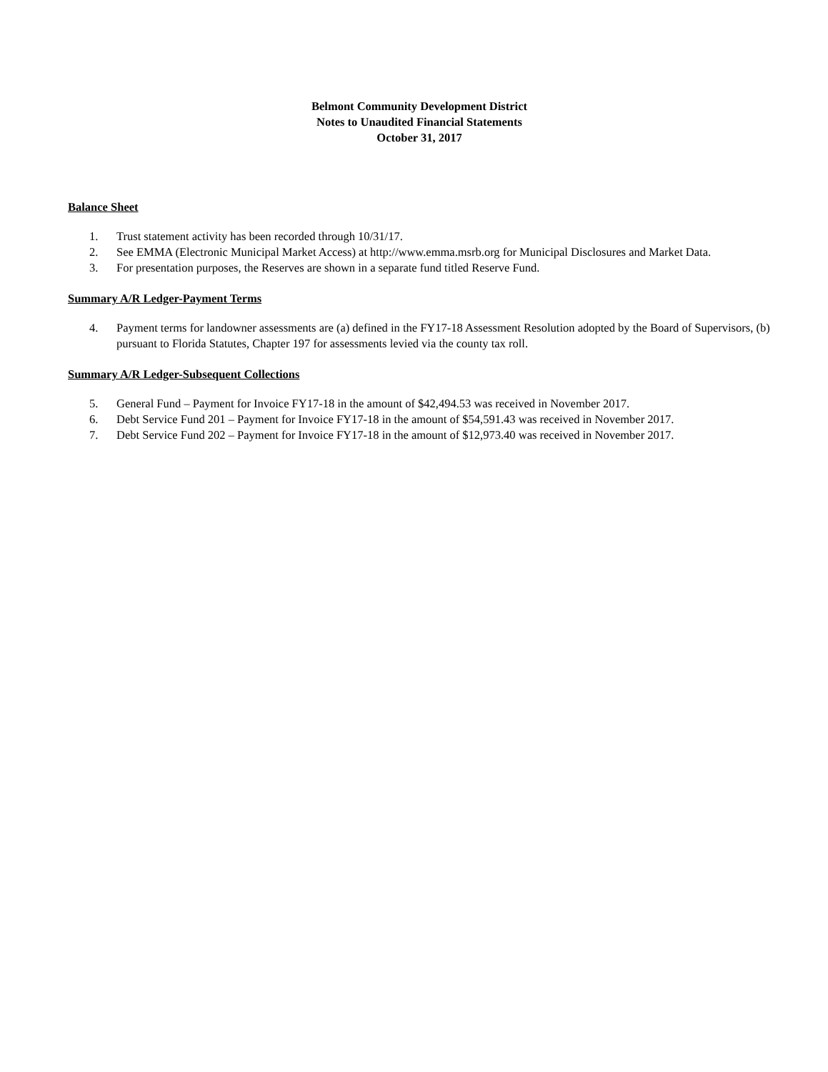Belmont Community Development District
Notes to Unaudited Financial Statements
October 31, 2017
Balance Sheet
1. Trust statement activity has been recorded through 10/31/17.
2. See EMMA (Electronic Municipal Market Access) at http://www.emma.msrb.org for Municipal Disclosures and Market Data.
3. For presentation purposes, the Reserves are shown in a separate fund titled Reserve Fund.
Summary A/R Ledger-Payment Terms
4. Payment terms for landowner assessments are (a) defined in the FY17-18 Assessment Resolution adopted by the Board of Supervisors, (b) pursuant to Florida Statutes, Chapter 197 for assessments levied via the county tax roll.
Summary A/R Ledger-Subsequent Collections
5. General Fund – Payment for Invoice FY17-18 in the amount of $42,494.53 was received in November 2017.
6. Debt Service Fund 201 – Payment for Invoice FY17-18 in the amount of $54,591.43 was received in November 2017.
7. Debt Service Fund 202 – Payment for Invoice FY17-18 in the amount of $12,973.40 was received in November 2017.